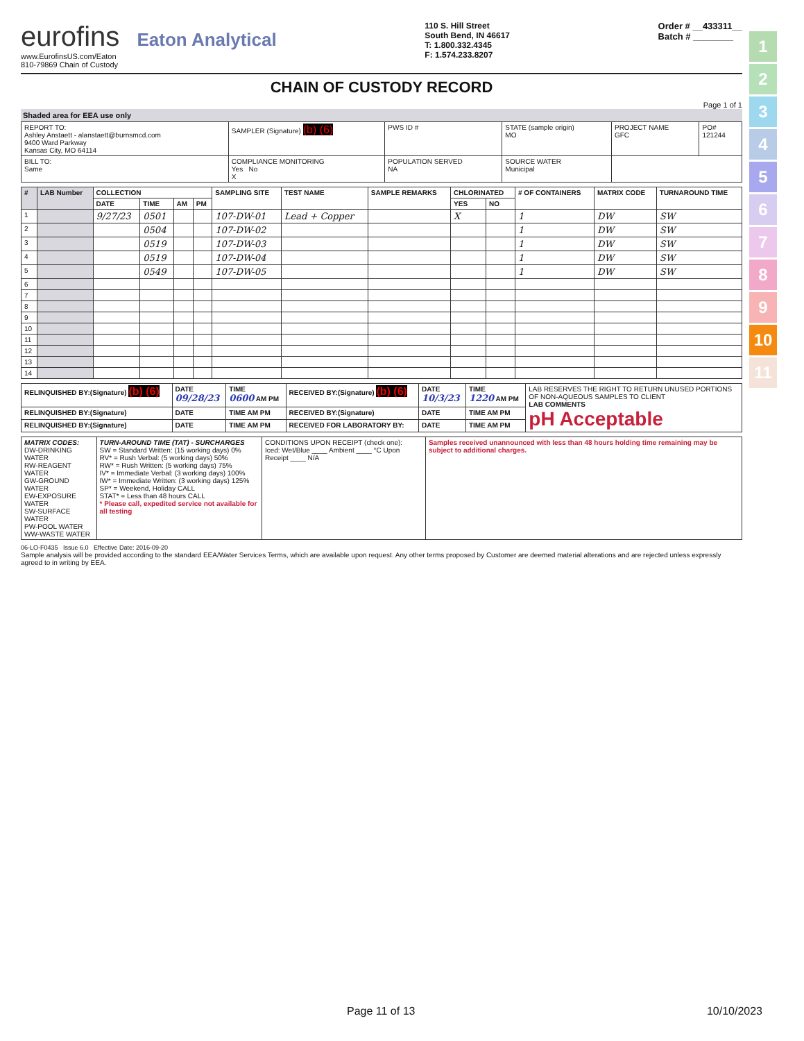eurofins Eaton Analytical
www.EurofinsUS.com/Eaton
810-79869 Chain of Custody
110 S. Hill Street
South Bend, IN 46617
T: 1.800.332.4345
F: 1.574.233.8207
Order # __433311__
Batch # ________
CHAIN OF CUSTODY RECORD
Page 1 of 1
Shaded area for EEA use only
| REPORT TO: Ashley Anstaett - alanstaett@burnsmcd.com 9400 Ward Parkway Kansas City, MO 64114 | SAMPLER (Signature) (b) (6) | PWS ID # | STATE (sample origin) MO | PROJECT NAME GFC | PO# 121244 |
| BILL TO: Same | COMPLIANCE MONITORING Yes No X | POPULATION SERVED NA | SOURCE WATER Municipal | | |
| # | LAB Number | COLLECTION | | | | SAMPLING SITE | TEST NAME | SAMPLE REMARKS | CHLORINATED | | # OF CONTAINERS | MATRIX CODE | TURNAROUND TIME |
| --- | --- | --- | --- | --- | --- | --- | --- | --- | --- | --- | --- | --- | --- |
| | | DATE | TIME | AM | PM | | | | YES | NO | | | |
| 1 | | 9/27/23 | 0501 | | | 107-DW-01 | Lead + Copper | | X | | 1 | DW | SW |
| 2 | | | 0504 | | | 107-DW-02 | | | | | 1 | DW | SW |
| 3 | | | 0519 | | | 107-DW-03 | | | | | 1 | DW | SW |
| 4 | | | 0519 | | | 107-DW-04 | | | | | 1 | DW | SW |
| 5 | | | 0549 | | | 107-DW-05 | | | | | 1 | DW | SW |
| 6 | | | | | | | | | | | | | |
| 7 | | | | | | | | | | | | | |
| 8 | | | | | | | | | | | | | |
| 9 | | | | | | | | | | | | | |
| 10 | | | | | | | | | | | | | |
| 11 | | | | | | | | | | | | | |
| 12 | | | | | | | | | | | | | |
| 13 | | | | | | | | | | | | | |
| 14 | | | | | | | | | | | | | |
| RELINQUISHED BY:(Signature) (b) (6) | DATE 09/28/23 | TIME 0600 AM PM | RECEIVED BY:(Signature) (b) (6) | DATE 10/3/23 | TIME 1220 AM PM | LAB RESERVES THE RIGHT TO RETURN UNUSED PORTIONS OF NON-AQUEOUS SAMPLES TO CLIENT LAB COMMENTS pH Acceptable |
| RELINQUISHED BY:(Signature) | DATE | TIME AM PM | RECEIVED BY:(Signature) | DATE | TIME AM PM | |
| RELINQUISHED BY:(Signature) | DATE | TIME AM PM | RECEIVED FOR LABORATORY BY: | DATE | TIME AM PM | |
| MATRIX CODES: DW-DRINKING WATER RW-REAGENT WATER GW-GROUND WATER EW-EXPOSURE WATER SW-SURFACE WATER PW-POOL WATER WW-WASTE WATER | TURN-AROUND TIME (TAT) - SURCHARGES SW = Standard Written: (15 working days) 0% RV* = Rush Verbal: (5 working days) 50% RW* = Rush Written: (5 working days) 75% IV* = Immediate Verbal: (3 working days) 100% IW* = Immediate Written: (3 working days) 125% SP* = Weekend, Holiday CALL STAT* = Less than 48 hours CALL * Please call, expedited service not available for all testing | CONDITIONS UPON RECEIPT (check one): Iced: Wet/Blue ____ Ambient ____ °C Upon Receipt ____ N/A | Samples received unannounced with less than 48 hours holding time remaining may be subject to additional charges. |
06-LO-F0435 Issue 6.0 Effective Date: 2016-09-20
Sample analysis will be provided according to the standard EEA/Water Services Terms, which are available upon request. Any other terms proposed by Customer are deemed material alterations and are rejected unless expressly agreed to in writing by EEA.
1
2
3
4
5
6
7
8
9
10
11
Page 11 of 13 10/10/2023